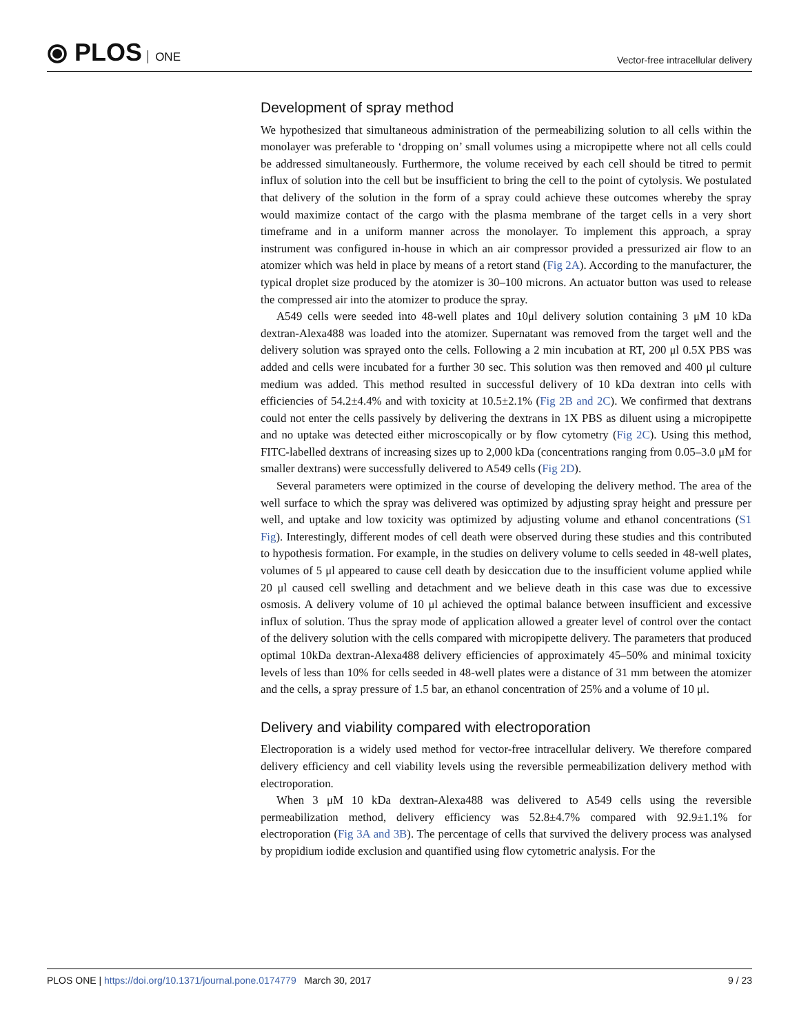⦿ PLOS ONE
Vector-free intracellular delivery
Development of spray method
We hypothesized that simultaneous administration of the permeabilizing solution to all cells within the monolayer was preferable to ‘dropping on’ small volumes using a micropipette where not all cells could be addressed simultaneously. Furthermore, the volume received by each cell should be titred to permit influx of solution into the cell but be insufficient to bring the cell to the point of cytolysis. We postulated that delivery of the solution in the form of a spray could achieve these outcomes whereby the spray would maximize contact of the cargo with the plasma membrane of the target cells in a very short timeframe and in a uniform manner across the monolayer. To implement this approach, a spray instrument was configured in-house in which an air compressor provided a pressurized air flow to an atomizer which was held in place by means of a retort stand (Fig 2A). According to the manufacturer, the typical droplet size produced by the atomizer is 30–100 microns. An actuator button was used to release the compressed air into the atomizer to produce the spray.
A549 cells were seeded into 48-well plates and 10μl delivery solution containing 3 μM 10 kDa dextran-Alexa488 was loaded into the atomizer. Supernatant was removed from the target well and the delivery solution was sprayed onto the cells. Following a 2 min incubation at RT, 200 μl 0.5X PBS was added and cells were incubated for a further 30 sec. This solution was then removed and 400 μl culture medium was added. This method resulted in successful delivery of 10 kDa dextran into cells with efficiencies of 54.2±4.4% and with toxicity at 10.5±2.1% (Fig 2B and 2C). We confirmed that dextrans could not enter the cells passively by delivering the dextrans in 1X PBS as diluent using a micropipette and no uptake was detected either microscopically or by flow cytometry (Fig 2C). Using this method, FITC-labelled dextrans of increasing sizes up to 2,000 kDa (concentrations ranging from 0.05–3.0 μM for smaller dextrans) were successfully delivered to A549 cells (Fig 2D).
Several parameters were optimized in the course of developing the delivery method. The area of the well surface to which the spray was delivered was optimized by adjusting spray height and pressure per well, and uptake and low toxicity was optimized by adjusting volume and ethanol concentrations (S1 Fig). Interestingly, different modes of cell death were observed during these studies and this contributed to hypothesis formation. For example, in the studies on delivery volume to cells seeded in 48-well plates, volumes of 5 μl appeared to cause cell death by desiccation due to the insufficient volume applied while 20 μl caused cell swelling and detachment and we believe death in this case was due to excessive osmosis. A delivery volume of 10 μl achieved the optimal balance between insufficient and excessive influx of solution. Thus the spray mode of application allowed a greater level of control over the contact of the delivery solution with the cells compared with micropipette delivery. The parameters that produced optimal 10kDa dextran-Alexa488 delivery efficiencies of approximately 45–50% and minimal toxicity levels of less than 10% for cells seeded in 48-well plates were a distance of 31 mm between the atomizer and the cells, a spray pressure of 1.5 bar, an ethanol concentration of 25% and a volume of 10 μl.
Delivery and viability compared with electroporation
Electroporation is a widely used method for vector-free intracellular delivery. We therefore compared delivery efficiency and cell viability levels using the reversible permeabilization delivery method with electroporation.
When 3 μM 10 kDa dextran-Alexa488 was delivered to A549 cells using the reversible permeabilization method, delivery efficiency was 52.8±4.7% compared with 92.9±1.1% for electroporation (Fig 3A and 3B). The percentage of cells that survived the delivery process was analysed by propidium iodide exclusion and quantified using flow cytometric analysis. For the
PLOS ONE | https://doi.org/10.1371/journal.pone.0174779 March 30, 2017
9 / 23